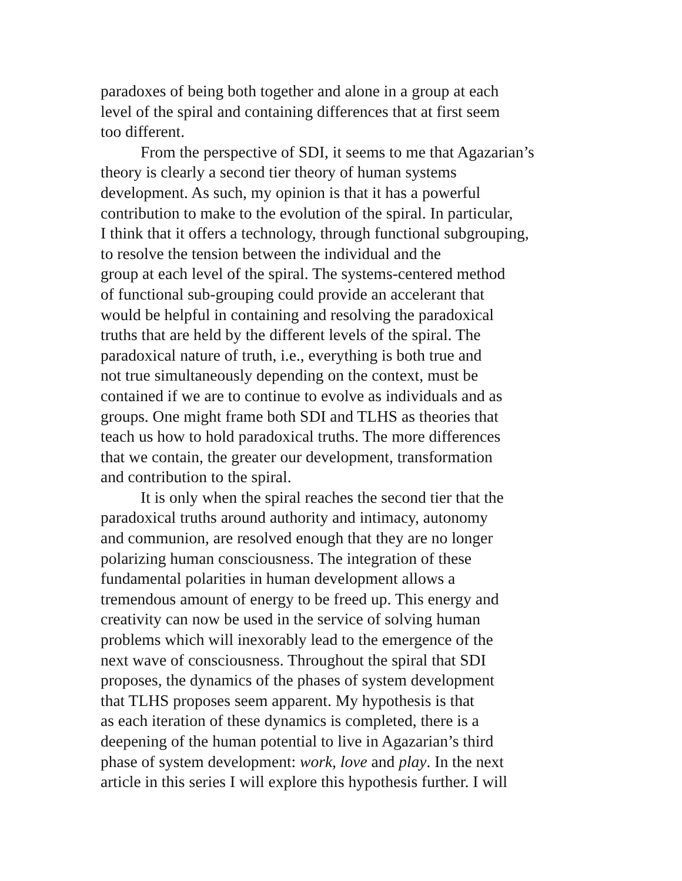paradoxes of being both together and alone in a group at each
level of the spiral and containing differences that at first seem
too different.
From the perspective of SDI, it seems to me that Agazarian’s
theory is clearly a second tier theory of human systems
development. As such, my opinion is that it has a powerful
contribution to make to the evolution of the spiral. In particular,
I think that it offers a technology, through functional subgrouping,
to resolve the tension between the individual and the
group at each level of the spiral. The systems-centered method
of functional sub-grouping could provide an accelerant that
would be helpful in containing and resolving the paradoxical
truths that are held by the different levels of the spiral. The
paradoxical nature of truth, i.e., everything is both true and
not true simultaneously depending on the context, must be
contained if we are to continue to evolve as individuals and as
groups. One might frame both SDI and TLHS as theories that
teach us how to hold paradoxical truths. The more differences
that we contain, the greater our development, transformation
and contribution to the spiral.
It is only when the spiral reaches the second tier that the
paradoxical truths around authority and intimacy, autonomy
and communion, are resolved enough that they are no longer
polarizing human consciousness. The integration of these
fundamental polarities in human development allows a
tremendous amount of energy to be freed up. This energy and
creativity can now be used in the service of solving human
problems which will inexorably lead to the emergence of the
next wave of consciousness. Throughout the spiral that SDI
proposes, the dynamics of the phases of system development
that TLHS proposes seem apparent. My hypothesis is that
as each iteration of these dynamics is completed, there is a
deepening of the human potential to live in Agazarian’s third
phase of system development: work, love and play. In the next
article in this series I will explore this hypothesis further. I will